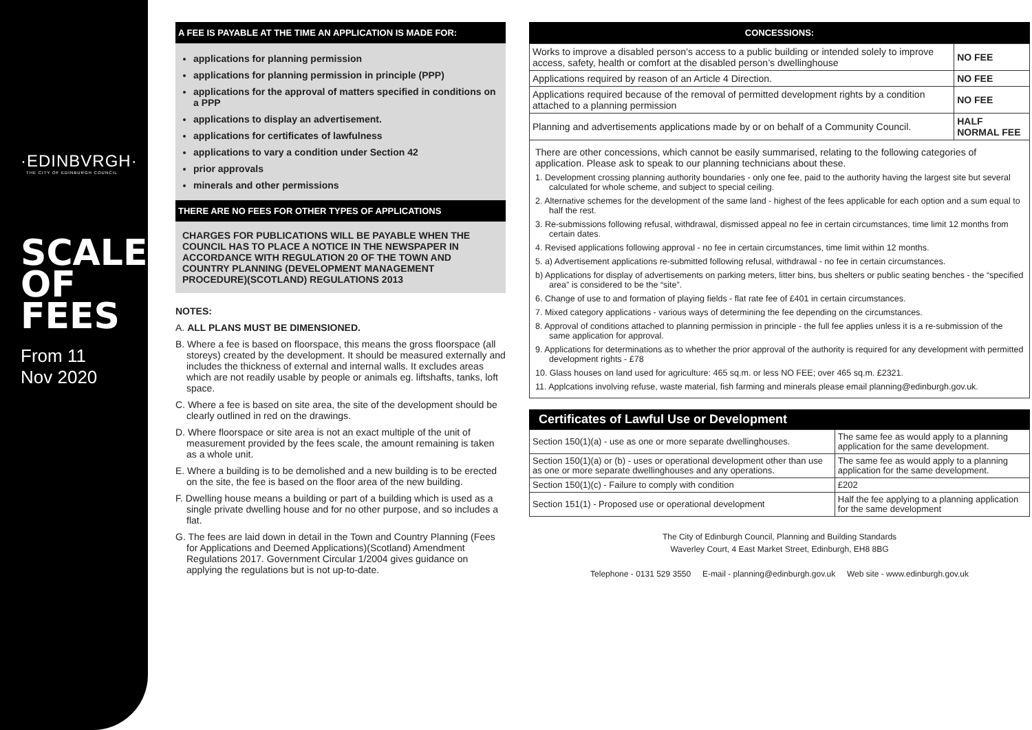·EDINBVRGH·
THE CITY OF EDINBURGH COUNCIL
SCALE
OF
FEES
From 11
Nov 2020
A FEE IS PAYABLE AT THE TIME AN APPLICATION IS MADE FOR:
applications for planning permission
applications for planning permission in principle (PPP)
applications for the approval of matters specified in conditions on a PPP
applications to display an advertisement.
applications for certificates of lawfulness
applications to vary a condition under Section 42
prior approvals
minerals and other permissions
THERE ARE NO FEES FOR OTHER TYPES OF APPLICATIONS
CHARGES FOR PUBLICATIONS WILL BE PAYABLE WHEN THE COUNCIL HAS TO PLACE A NOTICE IN THE NEWSPAPER IN ACCORDANCE WITH REGULATION 20 OF THE TOWN AND COUNTRY PLANNING (DEVELOPMENT MANAGEMENT PROCEDURE)(SCOTLAND) REGULATIONS 2013
NOTES:
A. ALL PLANS MUST BE DIMENSIONED.
B. Where a fee is based on floorspace, this means the gross floorspace (all storeys) created by the development. It should be measured externally and includes the thickness of external and internal walls. It excludes areas which are not readily usable by people or animals eg. liftshafts, tanks, loft space.
C. Where a fee is based on site area, the site of the development should be clearly outlined in red on the drawings.
D. Where floorspace or site area is not an exact multiple of the unit of measurement provided by the fees scale, the amount remaining is taken as a whole unit.
E. Where a building is to be demolished and a new building is to be erected on the site, the fee is based on the floor area of the new building.
F. Dwelling house means a building or part of a building which is used as a single private dwelling house and for no other purpose, and so includes a flat.
G. The fees are laid down in detail in the Town and Country Planning (Fees for Applications and Deemed Applications)(Scotland) Amendment Regulations 2017. Government Circular 1/2004 gives guidance on applying the regulations but is not up-to-date.
CONCESSIONS:
| Works to improve a disabled person’s access to a public building or intended solely to improve access, safety, health or comfort at the disabled person’s dwellinghouse | NO FEE |
| Applications required by reason of an Article 4 Direction. | NO FEE |
| Applications required because of the removal of permitted development rights by a condition attached to a planning permission | NO FEE |
| Planning and advertisements applications made by or on behalf of a Community Council. | HALF NORMAL FEE |
| There are other concessions, which cannot be easily summarised, relating to the following categories of application. Please ask to speak to our planning technicians about these. 1. Development crossing planning authority boundaries - only one fee, paid to the authority having the largest site but several calculated for whole scheme, and subject to special ceiling. 2. Alternative schemes for the development of the same land - highest of the fees applicable for each option and a sum equal to half the rest. 3. Re-submissions following refusal, withdrawal, dismissed appeal no fee in certain circumstances, time limit 12 months from certain dates. 4. Revised applications following approval - no fee in certain circumstances, time limit within 12 months. 5. a) Advertisement applications re-submitted following refusal, withdrawal - no fee in certain circumstances. b) Applications for display of advertisements on parking meters, litter bins, bus shelters or public seating benches - the “specified area” is considered to be the “site”. 6. Change of use to and formation of playing fields - flat rate fee of £401 in certain circumstances. 7. Mixed category applications - various ways of determining the fee depending on the circumstances. 8. Approval of conditions attached to planning permission in principle - the full fee applies unless it is a re-submission of the same application for approval. 9. Applications for determinations as to whether the prior approval of the authority is required for any development with permitted development rights - £78 10. Glass houses on land used for agriculture: 465 sq.m. or less NO FEE; over 465 sq.m. £2321. 11. Applcations involving refuse, waste material, fish farming and minerals please email planning@edinburgh.gov.uk. | |
Certificates of Lawful Use or Development
| Section 150(1)(a) - use as one or more separate dwellinghouses. | The same fee as would apply to a planning application for the same development. |
| Section 150(1)(a) or (b) - uses or operational development other than use as one or more separate dwellinghouses and any operations. | The same fee as would apply to a planning application for the same development. |
| Section 150(1)(c) - Failure to comply with condition | £202 |
| Section 151(1) - Proposed use or operational development | Half the fee applying to a planning application for the same development |
The City of Edinburgh Council, Planning and Building Standards
Waverley Court, 4 East Market Street, Edinburgh, EH8 8BG
Telephone - 0131 529 3550 E-mail - planning@edinburgh.gov.uk Web site - www.edinburgh.gov.uk